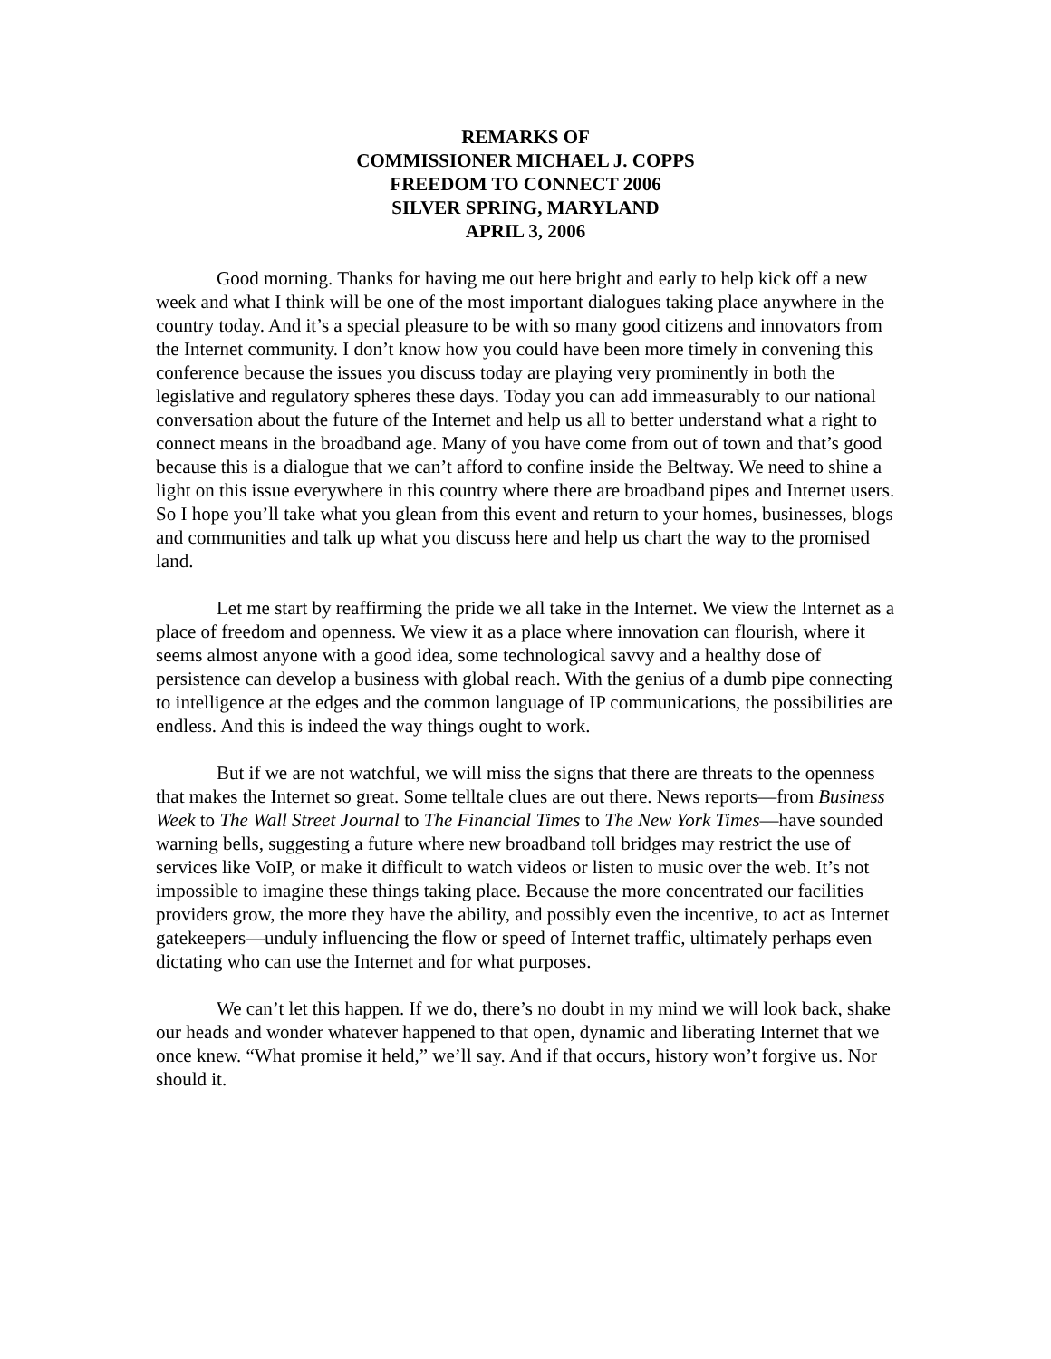REMARKS OF
COMMISSIONER MICHAEL J. COPPS
FREEDOM TO CONNECT 2006
SILVER SPRING, MARYLAND
APRIL 3, 2006
Good morning. Thanks for having me out here bright and early to help kick off a new week and what I think will be one of the most important dialogues taking place anywhere in the country today. And it’s a special pleasure to be with so many good citizens and innovators from the Internet community. I don’t know how you could have been more timely in convening this conference because the issues you discuss today are playing very prominently in both the legislative and regulatory spheres these days. Today you can add immeasurably to our national conversation about the future of the Internet and help us all to better understand what a right to connect means in the broadband age. Many of you have come from out of town and that’s good because this is a dialogue that we can’t afford to confine inside the Beltway. We need to shine a light on this issue everywhere in this country where there are broadband pipes and Internet users. So I hope you’ll take what you glean from this event and return to your homes, businesses, blogs and communities and talk up what you discuss here and help us chart the way to the promised land.
Let me start by reaffirming the pride we all take in the Internet. We view the Internet as a place of freedom and openness. We view it as a place where innovation can flourish, where it seems almost anyone with a good idea, some technological savvy and a healthy dose of persistence can develop a business with global reach. With the genius of a dumb pipe connecting to intelligence at the edges and the common language of IP communications, the possibilities are endless. And this is indeed the way things ought to work.
But if we are not watchful, we will miss the signs that there are threats to the openness that makes the Internet so great. Some telltale clues are out there. News reports—from Business Week to The Wall Street Journal to The Financial Times to The New York Times—have sounded warning bells, suggesting a future where new broadband toll bridges may restrict the use of services like VoIP, or make it difficult to watch videos or listen to music over the web. It’s not impossible to imagine these things taking place. Because the more concentrated our facilities providers grow, the more they have the ability, and possibly even the incentive, to act as Internet gatekeepers—unduly influencing the flow or speed of Internet traffic, ultimately perhaps even dictating who can use the Internet and for what purposes.
We can’t let this happen. If we do, there’s no doubt in my mind we will look back, shake our heads and wonder whatever happened to that open, dynamic and liberating Internet that we once knew. “What promise it held,” we’ll say. And if that occurs, history won’t forgive us. Nor should it.